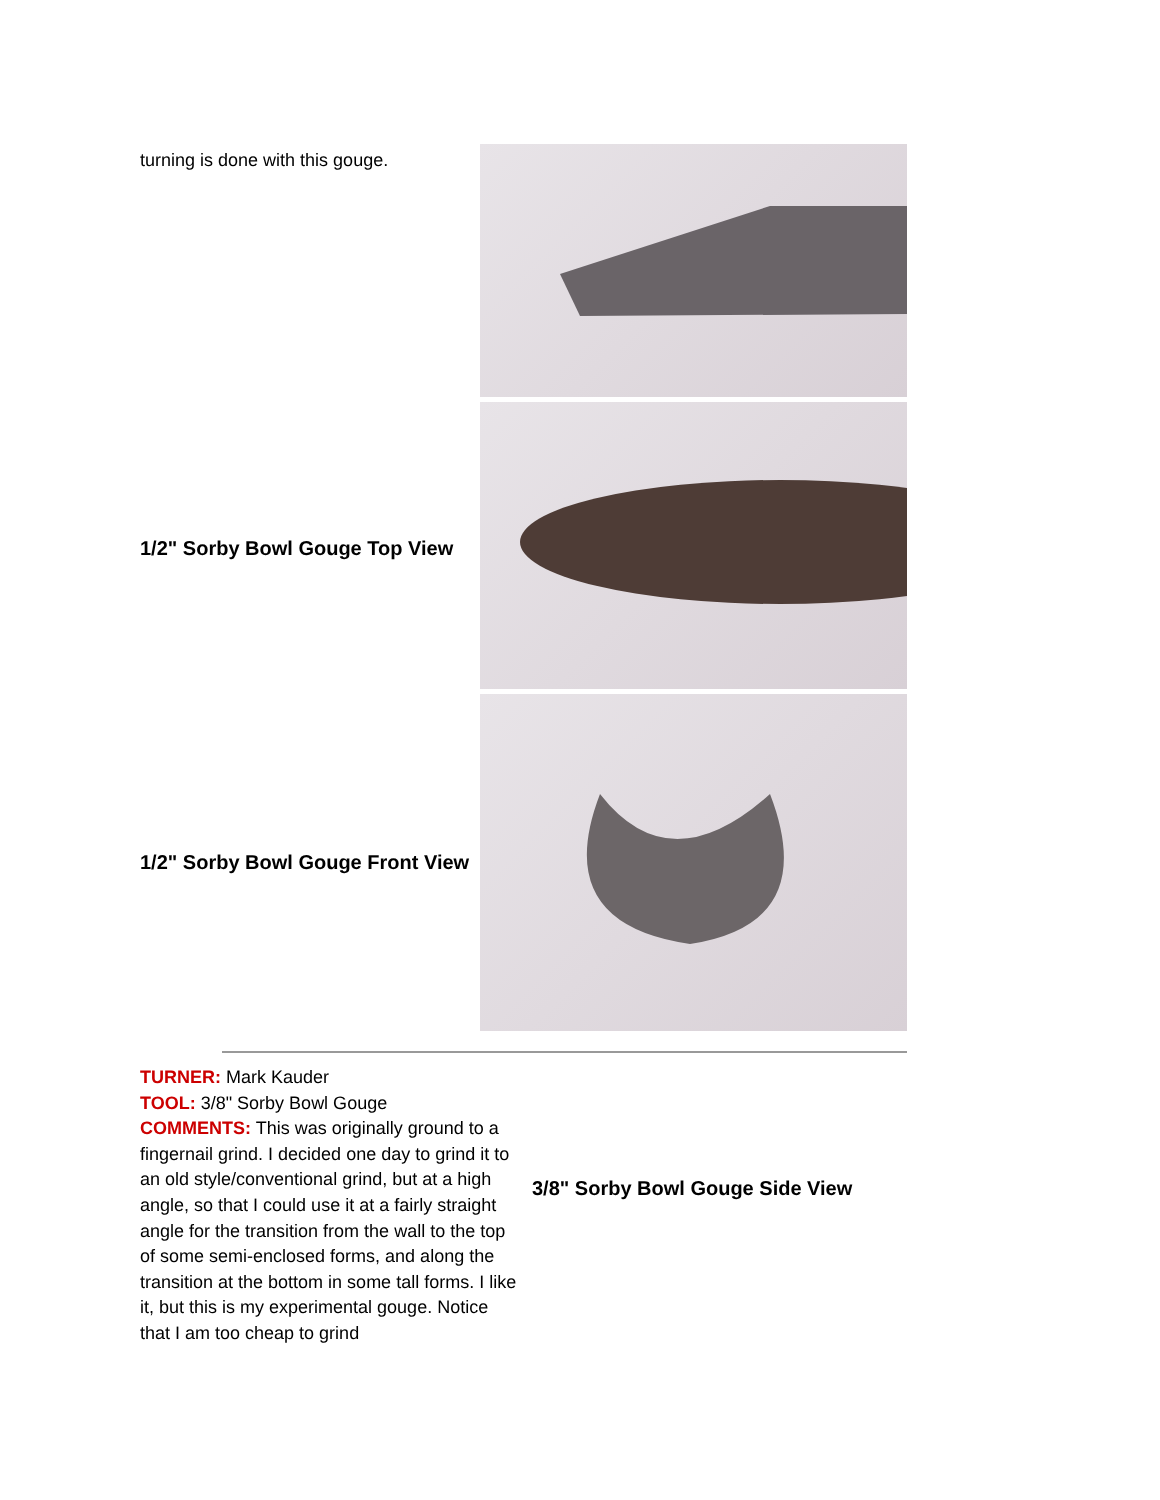| turning is done with this gouge. | |
| 1/2" Sorby Bowl Gouge Top View | |
| 1/2" Sorby Bowl Gouge Front View | |
| TURNER: Mark Kauder TOOL: 3/8" Sorby Bowl Gouge COMMENTS: This was originally ground to a fingernail grind. I decided one day to grind it to an old style/conventional grind, but at a high angle, so that I could use it at a fairly straight angle for the transition from the wall to the top of some semi-enclosed forms, and along the transition at the bottom in some tall forms. I like it, but this is my experimental gouge. Notice that I am too cheap to grind | 3/8" Sorby Bowl Gouge Side View |